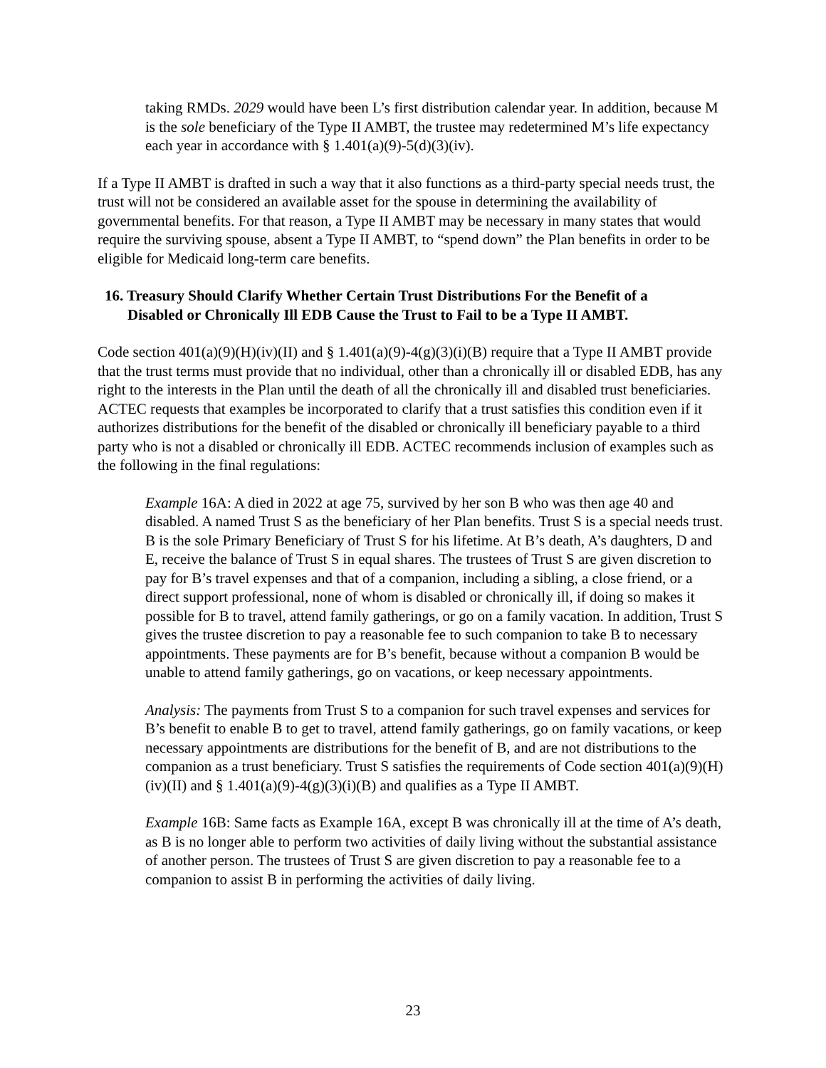taking RMDs. 2029 would have been L’s first distribution calendar year. In addition, because M is the sole beneficiary of the Type II AMBT, the trustee may redetermined M’s life expectancy each year in accordance with § 1.401(a)(9)-5(d)(3)(iv).
If a Type II AMBT is drafted in such a way that it also functions as a third-party special needs trust, the trust will not be considered an available asset for the spouse in determining the availability of governmental benefits. For that reason, a Type II AMBT may be necessary in many states that would require the surviving spouse, absent a Type II AMBT, to “spend down” the Plan benefits in order to be eligible for Medicaid long-term care benefits.
16. Treasury Should Clarify Whether Certain Trust Distributions For the Benefit of a
Disabled or Chronically Ill EDB Cause the Trust to Fail to be a Type II AMBT.
Code section 401(a)(9)(H)(iv)(II) and § 1.401(a)(9)-4(g)(3)(i)(B) require that a Type II AMBT provide that the trust terms must provide that no individual, other than a chronically ill or disabled EDB, has any right to the interests in the Plan until the death of all the chronically ill and disabled trust beneficiaries. ACTEC requests that examples be incorporated to clarify that a trust satisfies this condition even if it authorizes distributions for the benefit of the disabled or chronically ill beneficiary payable to a third party who is not a disabled or chronically ill EDB. ACTEC recommends inclusion of examples such as the following in the final regulations:
Example 16A: A died in 2022 at age 75, survived by her son B who was then age 40 and disabled. A named Trust S as the beneficiary of her Plan benefits. Trust S is a special needs trust. B is the sole Primary Beneficiary of Trust S for his lifetime. At B’s death, A’s daughters, D and E, receive the balance of Trust S in equal shares. The trustees of Trust S are given discretion to pay for B’s travel expenses and that of a companion, including a sibling, a close friend, or a direct support professional, none of whom is disabled or chronically ill, if doing so makes it possible for B to travel, attend family gatherings, or go on a family vacation. In addition, Trust S gives the trustee discretion to pay a reasonable fee to such companion to take B to necessary appointments. These payments are for B’s benefit, because without a companion B would be unable to attend family gatherings, go on vacations, or keep necessary appointments.
Analysis: The payments from Trust S to a companion for such travel expenses and services for B’s benefit to enable B to get to travel, attend family gatherings, go on family vacations, or keep necessary appointments are distributions for the benefit of B, and are not distributions to the companion as a trust beneficiary. Trust S satisfies the requirements of Code section 401(a)(9)(H)(iv)(II) and § 1.401(a)(9)-4(g)(3)(i)(B) and qualifies as a Type II AMBT.
Example 16B: Same facts as Example 16A, except B was chronically ill at the time of A’s death, as B is no longer able to perform two activities of daily living without the substantial assistance of another person. The trustees of Trust S are given discretion to pay a reasonable fee to a companion to assist B in performing the activities of daily living.
23